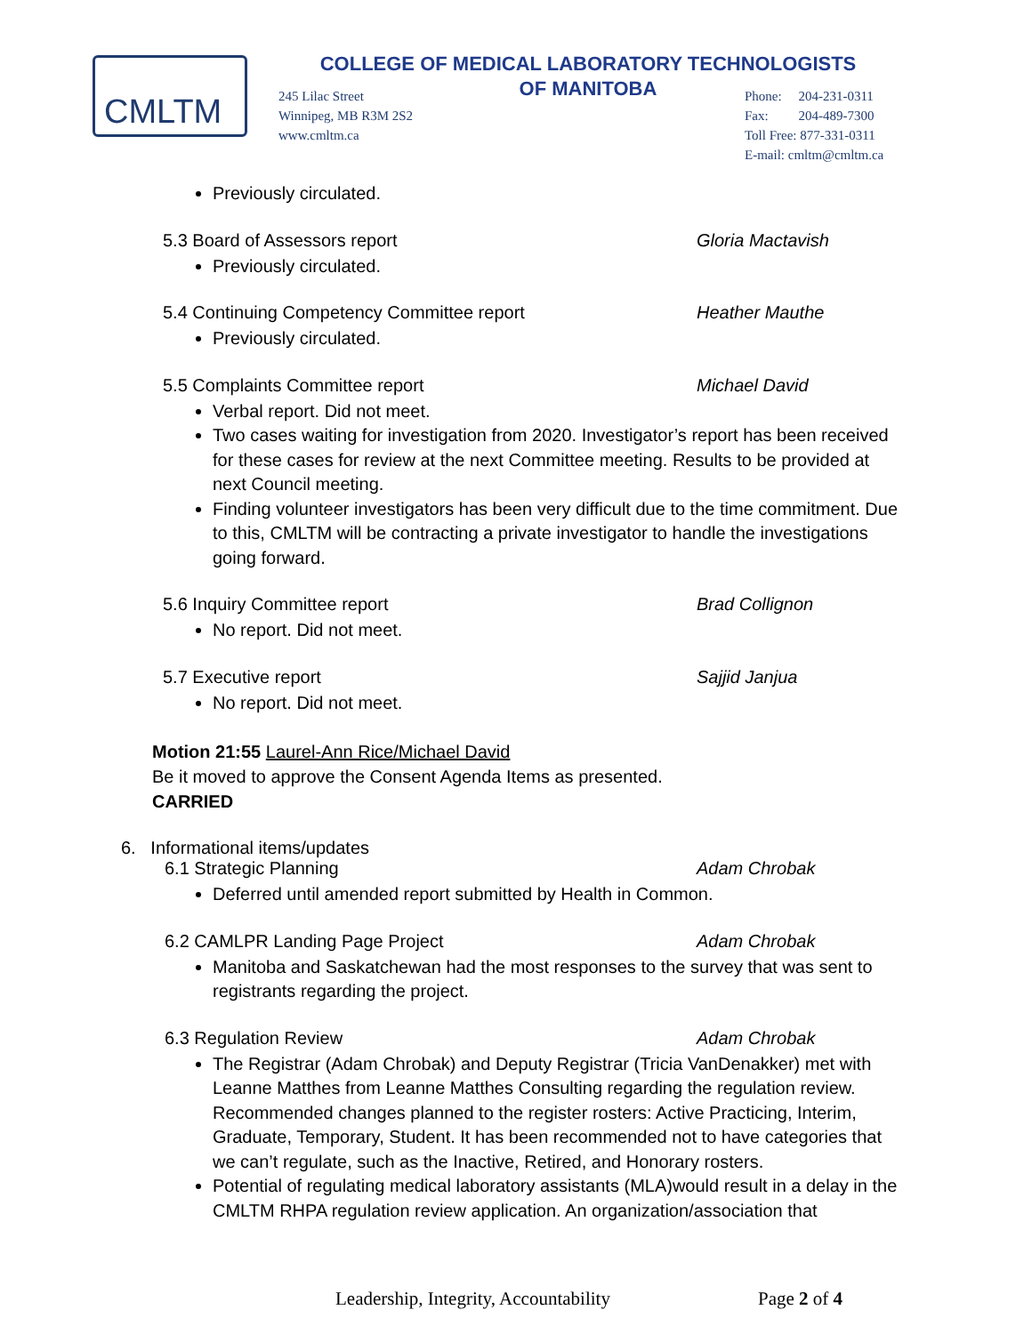CMLTM
COLLEGE OF MEDICAL LABORATORY TECHNOLOGISTS
OF MANITOBA
245 Lilac Street
Winnipeg, MB R3M 2S2
www.cmltm.ca
Phone: 204-231-0311
Fax: 204-489-7300
Toll Free: 877-331-0311
E-mail: cmltm@cmltm.ca
Previously circulated.
5.3 Board of Assessors report Gloria Mactavish
Previously circulated.
5.4 Continuing Competency Committee report Heather Mauthe
Previously circulated.
5.5 Complaints Committee report Michael David
Verbal report. Did not meet.
Two cases waiting for investigation from 2020. Investigator’s report has been received for these cases for review at the next Committee meeting. Results to be provided at next Council meeting.
Finding volunteer investigators has been very difficult due to the time commitment. Due to this, CMLTM will be contracting a private investigator to handle the investigations going forward.
5.6 Inquiry Committee report Brad Collignon
No report. Did not meet.
5.7 Executive report Sajjid Janjua
No report. Did not meet.
Motion 21:55 Laurel-Ann Rice/Michael David
Be it moved to approve the Consent Agenda Items as presented.
CARRIED
6. Informational items/updates
6.1 Strategic Planning Adam Chrobak
Deferred until amended report submitted by Health in Common.
6.2 CAMLPR Landing Page Project Adam Chrobak
Manitoba and Saskatchewan had the most responses to the survey that was sent to registrants regarding the project.
6.3 Regulation Review Adam Chrobak
The Registrar (Adam Chrobak) and Deputy Registrar (Tricia VanDenakker) met with Leanne Matthes from Leanne Matthes Consulting regarding the regulation review. Recommended changes planned to the register rosters: Active Practicing, Interim, Graduate, Temporary, Student. It has been recommended not to have categories that we can’t regulate, such as the Inactive, Retired, and Honorary rosters.
Potential of regulating medical laboratory assistants (MLA)would result in a delay in the CMLTM RHPA regulation review application. An organization/association that
Leadership, Integrity, Accountability
Page 2 of 4